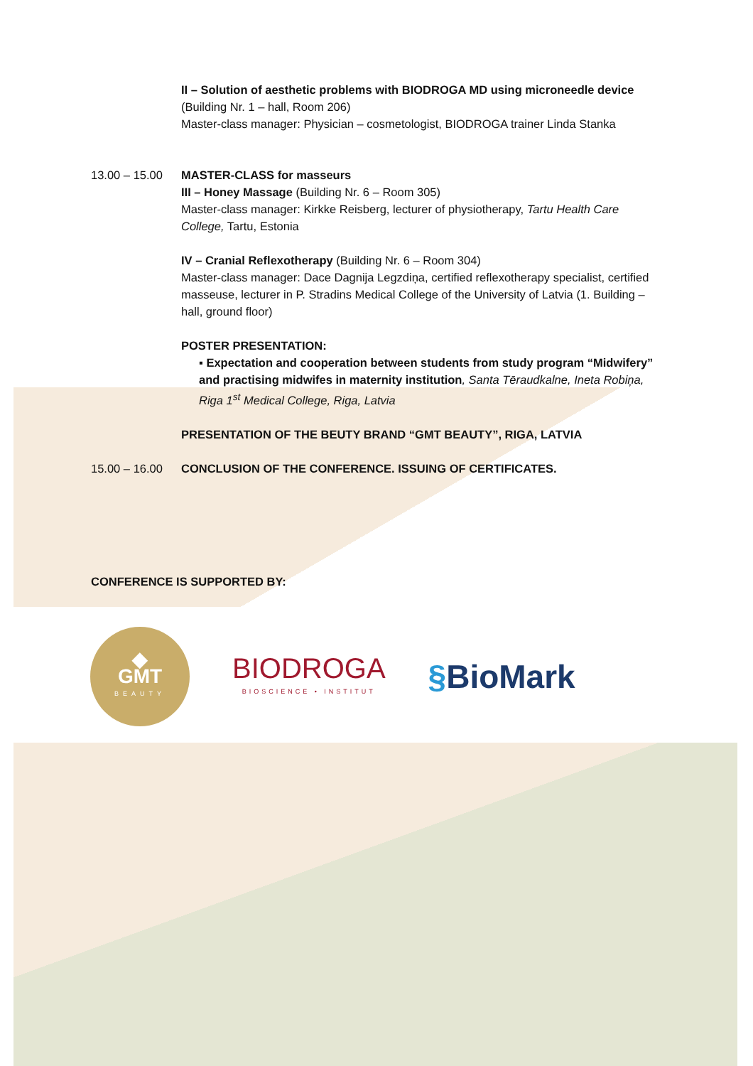II – Solution of aesthetic problems with BIODROGA MD using microneedle device
(Building Nr. 1 – hall, Room 206)
Master-class manager: Physician – cosmetologist, BIODROGA trainer Linda Stanka
13.00 – 15.00
MASTER-CLASS for masseurs
III – Honey Massage (Building Nr. 6 – Room 305)
Master-class manager: Kirkke Reisberg, lecturer of physiotherapy, Tartu Health Care College, Tartu, Estonia
IV – Cranial Reflexotherapy (Building Nr. 6 – Room 304)
Master-class manager: Dace Dagnija Legzdiņa, certified reflexotherapy specialist, certified masseuse, lecturer in P. Stradins Medical College of the University of Latvia (1. Building – hall, ground floor)
POSTER PRESENTATION:
▪ Expectation and cooperation between students from study program “Midwifery” and practising midwifes in maternity institution, Santa Tēraudkalne, Ineta Robiņa, Riga 1<sup>st</sup> Medical College, Riga, Latvia
PRESENTATION OF THE BEUTY BRAND “GMT BEAUTY”, RIGA, LATVIA
15.00 – 16.00
CONCLUSION OF THE CONFERENCE. ISSUING OF CERTIFICATES.
CONFERENCE IS SUPPORTED BY:
◆
GMT
BEAUTY
BIODROGA
BIOSCIENCE • INSTITUT
§BioMark